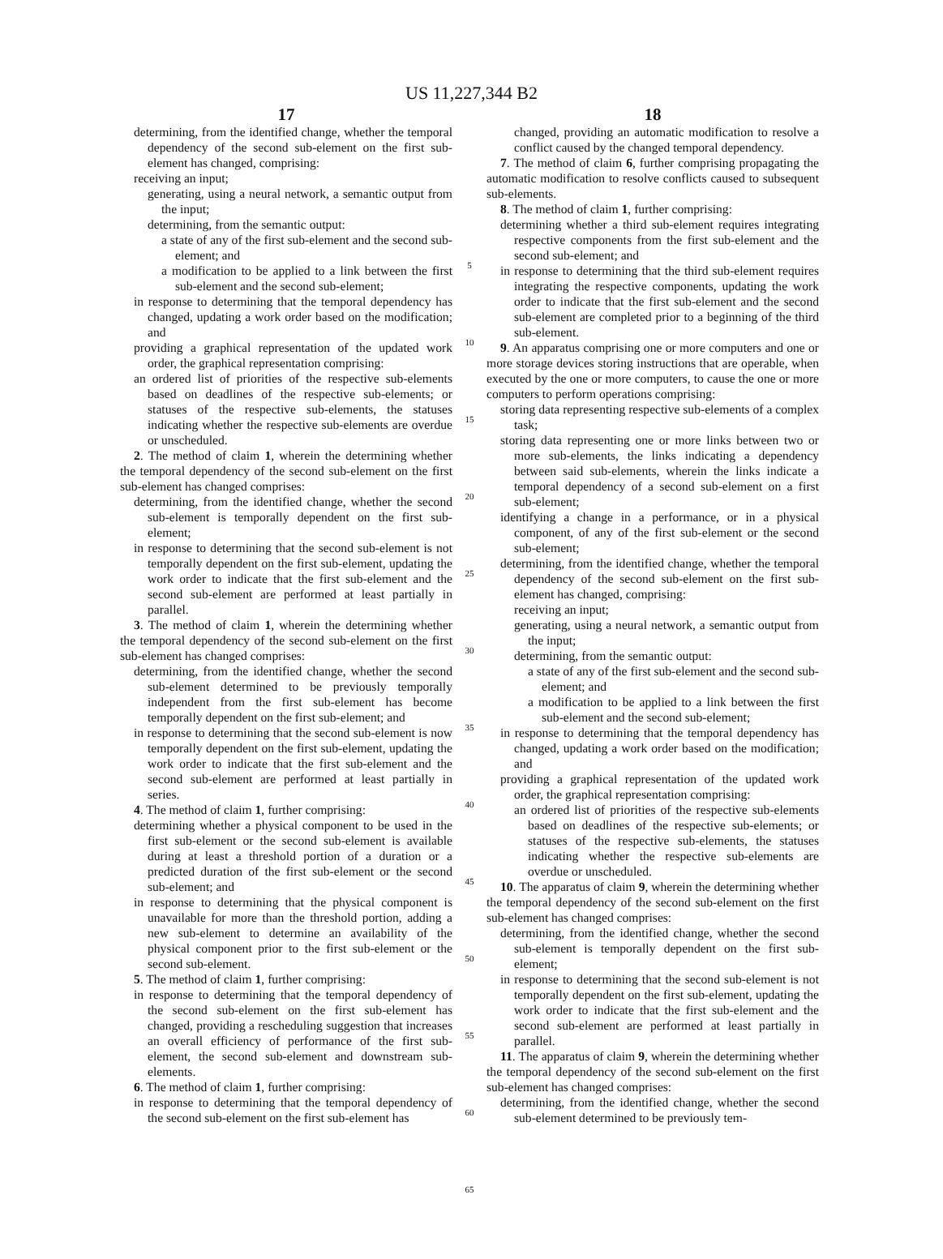US 11,227,344 B2
17
determining, from the identified change, whether the temporal dependency of the second sub-element on the first sub-element has changed, comprising:
receiving an input;
generating, using a neural network, a semantic output from the input;
determining, from the semantic output:
a state of any of the first sub-element and the second sub-element; and
a modification to be applied to a link between the first sub-element and the second sub-element;
in response to determining that the temporal dependency has changed, updating a work order based on the modification; and
providing a graphical representation of the updated work order, the graphical representation comprising:
an ordered list of priorities of the respective sub-elements based on deadlines of the respective sub-elements; or statuses of the respective sub-elements, the statuses indicating whether the respective sub-elements are overdue or unscheduled.
2. The method of claim 1, wherein the determining whether the temporal dependency of the second sub-element on the first sub-element has changed comprises:
determining, from the identified change, whether the second sub-element is temporally dependent on the first sub-element;
in response to determining that the second sub-element is not temporally dependent on the first sub-element, updating the work order to indicate that the first sub-element and the second sub-element are performed at least partially in parallel.
3. The method of claim 1, wherein the determining whether the temporal dependency of the second sub-element on the first sub-element has changed comprises:
determining, from the identified change, whether the second sub-element determined to be previously temporally independent from the first sub-element has become temporally dependent on the first sub-element; and
in response to determining that the second sub-element is now temporally dependent on the first sub-element, updating the work order to indicate that the first sub-element and the second sub-element are performed at least partially in series.
4. The method of claim 1, further comprising:
determining whether a physical component to be used in the first sub-element or the second sub-element is available during at least a threshold portion of a duration or a predicted duration of the first sub-element or the second sub-element; and
in response to determining that the physical component is unavailable for more than the threshold portion, adding a new sub-element to determine an availability of the physical component prior to the first sub-element or the second sub-element.
5. The method of claim 1, further comprising:
in response to determining that the temporal dependency of the second sub-element on the first sub-element has changed, providing a rescheduling suggestion that increases an overall efficiency of performance of the first sub-element, the second sub-element and downstream sub-elements.
6. The method of claim 1, further comprising:
in response to determining that the temporal dependency of the second sub-element on the first sub-element has
5
10
15
20
25
30
35
40
45
50
55
60
65
18
changed, providing an automatic modification to resolve a conflict caused by the changed temporal dependency.
7. The method of claim 6, further comprising propagating the automatic modification to resolve conflicts caused to subsequent sub-elements.
8. The method of claim 1, further comprising:
determining whether a third sub-element requires integrating respective components from the first sub-element and the second sub-element; and
in response to determining that the third sub-element requires integrating the respective components, updating the work order to indicate that the first sub-element and the second sub-element are completed prior to a beginning of the third sub-element.
9. An apparatus comprising one or more computers and one or more storage devices storing instructions that are operable, when executed by the one or more computers, to cause the one or more computers to perform operations comprising:
storing data representing respective sub-elements of a complex task;
storing data representing one or more links between two or more sub-elements, the links indicating a dependency between said sub-elements, wherein the links indicate a temporal dependency of a second sub-element on a first sub-element;
identifying a change in a performance, or in a physical component, of any of the first sub-element or the second sub-element;
determining, from the identified change, whether the temporal dependency of the second sub-element on the first sub-element has changed, comprising:
receiving an input;
generating, using a neural network, a semantic output from the input;
determining, from the semantic output:
a state of any of the first sub-element and the second sub-element; and
a modification to be applied to a link between the first sub-element and the second sub-element;
in response to determining that the temporal dependency has changed, updating a work order based on the modification; and
providing a graphical representation of the updated work order, the graphical representation comprising:
an ordered list of priorities of the respective sub-elements based on deadlines of the respective sub-elements; or statuses of the respective sub-elements, the statuses indicating whether the respective sub-elements are overdue or unscheduled.
10. The apparatus of claim 9, wherein the determining whether the temporal dependency of the second sub-element on the first sub-element has changed comprises:
determining, from the identified change, whether the second sub-element is temporally dependent on the first sub-element;
in response to determining that the second sub-element is not temporally dependent on the first sub-element, updating the work order to indicate that the first sub-element and the second sub-element are performed at least partially in parallel.
11. The apparatus of claim 9, wherein the determining whether the temporal dependency of the second sub-element on the first sub-element has changed comprises:
determining, from the identified change, whether the second sub-element determined to be previously tem-